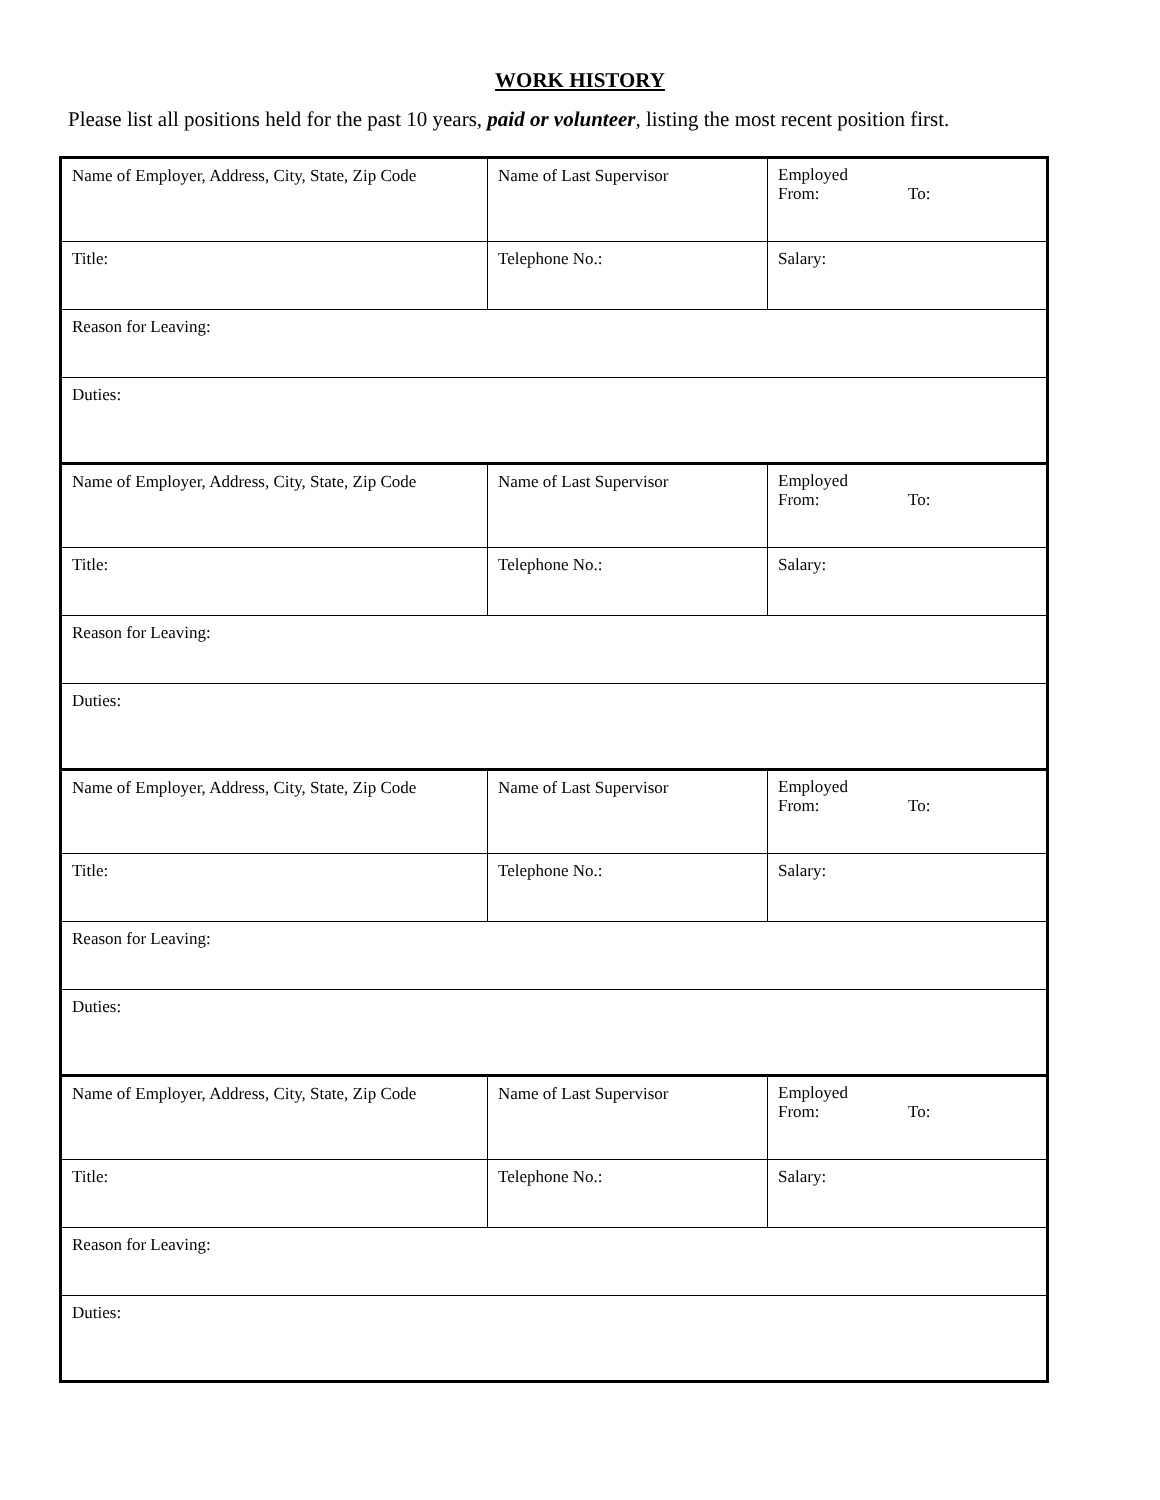WORK HISTORY
Please list all positions held for the past 10 years, paid or volunteer, listing the most recent position first.
| Name of Employer, Address, City, State, Zip Code | Name of Last Supervisor | Employed From: To: |
| Title: | Telephone No.: | Salary: |
| Reason for Leaving: | | |
| Duties: | | |
| Name of Employer, Address, City, State, Zip Code | Name of Last Supervisor | Employed From: To: |
| Title: | Telephone No.: | Salary: |
| Reason for Leaving: | | |
| Duties: | | |
| Name of Employer, Address, City, State, Zip Code | Name of Last Supervisor | Employed From: To: |
| Title: | Telephone No.: | Salary: |
| Reason for Leaving: | | |
| Duties: | | |
| Name of Employer, Address, City, State, Zip Code | Name of Last Supervisor | Employed From: To: |
| Title: | Telephone No.: | Salary: |
| Reason for Leaving: | | |
| Duties: | | |